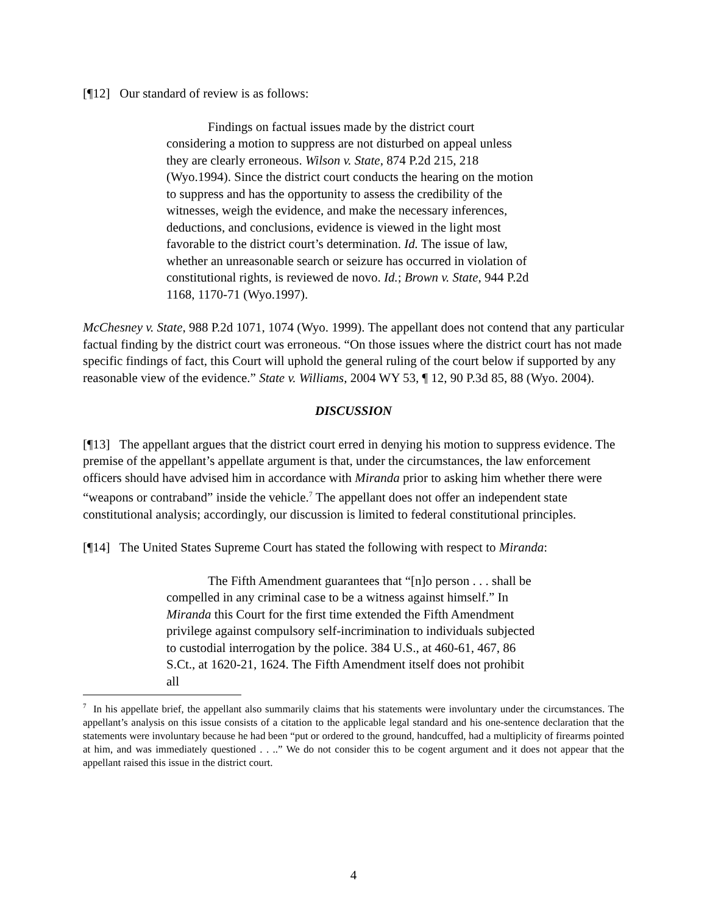[¶12] Our standard of review is as follows:
Findings on factual issues made by the district court considering a motion to suppress are not disturbed on appeal unless they are clearly erroneous. Wilson v. State, 874 P.2d 215, 218 (Wyo.1994). Since the district court conducts the hearing on the motion to suppress and has the opportunity to assess the credibility of the witnesses, weigh the evidence, and make the necessary inferences, deductions, and conclusions, evidence is viewed in the light most favorable to the district court’s determination. Id. The issue of law, whether an unreasonable search or seizure has occurred in violation of constitutional rights, is reviewed de novo. Id.; Brown v. State, 944 P.2d 1168, 1170-71 (Wyo.1997).
McChesney v. State, 988 P.2d 1071, 1074 (Wyo. 1999). The appellant does not contend that any particular factual finding by the district court was erroneous. “On those issues where the district court has not made specific findings of fact, this Court will uphold the general ruling of the court below if supported by any reasonable view of the evidence.” State v. Williams, 2004 WY 53, ¶ 12, 90 P.3d 85, 88 (Wyo. 2004).
DISCUSSION
[¶13] The appellant argues that the district court erred in denying his motion to suppress evidence. The premise of the appellant’s appellate argument is that, under the circumstances, the law enforcement officers should have advised him in accordance with Miranda prior to asking him whether there were “weapons or contraband” inside the vehicle.<sup>7</sup> The appellant does not offer an independent state constitutional analysis; accordingly, our discussion is limited to federal constitutional principles.
[¶14] The United States Supreme Court has stated the following with respect to Miranda:
The Fifth Amendment guarantees that “[n]o person . . . shall be compelled in any criminal case to be a witness against himself.” In Miranda this Court for the first time extended the Fifth Amendment privilege against compulsory self-incrimination to individuals subjected to custodial interrogation by the police. 384 U.S., at 460-61, 467, 86 S.Ct., at 1620-21, 1624. The Fifth Amendment itself does not prohibit all
<sup>7</sup> In his appellate brief, the appellant also summarily claims that his statements were involuntary under the circumstances. The appellant’s analysis on this issue consists of a citation to the applicable legal standard and his one-sentence declaration that the statements were involuntary because he had been “put or ordered to the ground, handcuffed, had a multiplicity of firearms pointed at him, and was immediately questioned . . ..” We do not consider this to be cogent argument and it does not appear that the appellant raised this issue in the district court.
4